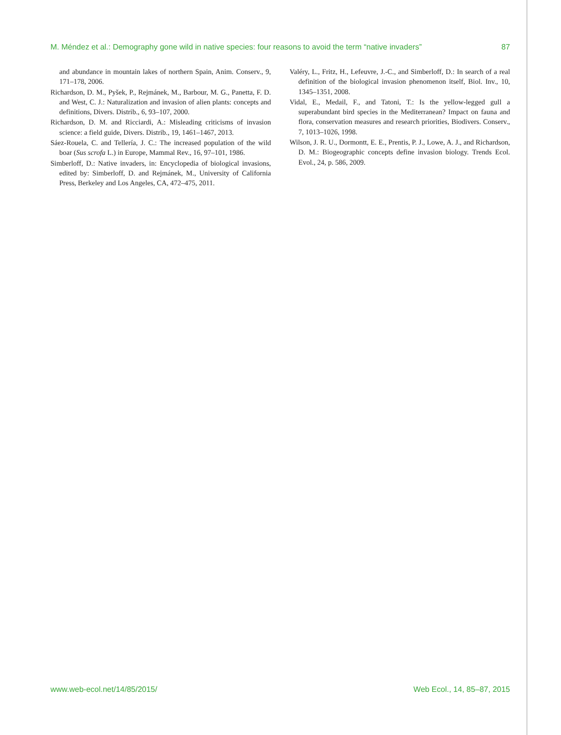M. Méndez et al.: Demography gone wild in native species: four reasons to avoid the term “native invaders” 87
and abundance in mountain lakes of northern Spain, Anim. Conserv., 9, 171–178, 2006.
Richardson, D. M., Pyšek, P., Rejmánek, M., Barbour, M. G., Panetta, F. D. and West, C. J.: Naturalization and invasion of alien plants: concepts and definitions, Divers. Distrib., 6, 93–107, 2000.
Richardson, D. M. and Ricciardi, A.: Misleading criticisms of invasion science: a field guide, Divers. Distrib., 19, 1461–1467, 2013.
Sáez-Rouela, C. and Tellería, J. C.: The increased population of the wild boar (Sus scrofa L.) in Europe, Mammal Rev., 16, 97–101, 1986.
Simberloff, D.: Native invaders, in: Encyclopedia of biological invasions, edited by: Simberloff, D. and Rejmánek, M., University of California Press, Berkeley and Los Angeles, CA, 472–475, 2011.
Valéry, L., Fritz, H., Lefeuvre, J.-C., and Simberloff, D.: In search of a real definition of the biological invasion phenomenon itself, Biol. Inv., 10, 1345–1351, 2008.
Vidal, E., Medail, F., and Tatoni, T.: Is the yellow-legged gull a superabundant bird species in the Mediterranean? Impact on fauna and flora, conservation measures and research priorities, Biodivers. Conserv., 7, 1013–1026, 1998.
Wilson, J. R. U., Dormontt, E. E., Prentis, P. J., Lowe, A. J., and Richardson, D. M.: Biogeographic concepts define invasion biology. Trends Ecol. Evol., 24, p. 586, 2009.
www.web-ecol.net/14/85/2015/ Web Ecol., 14, 85–87, 2015